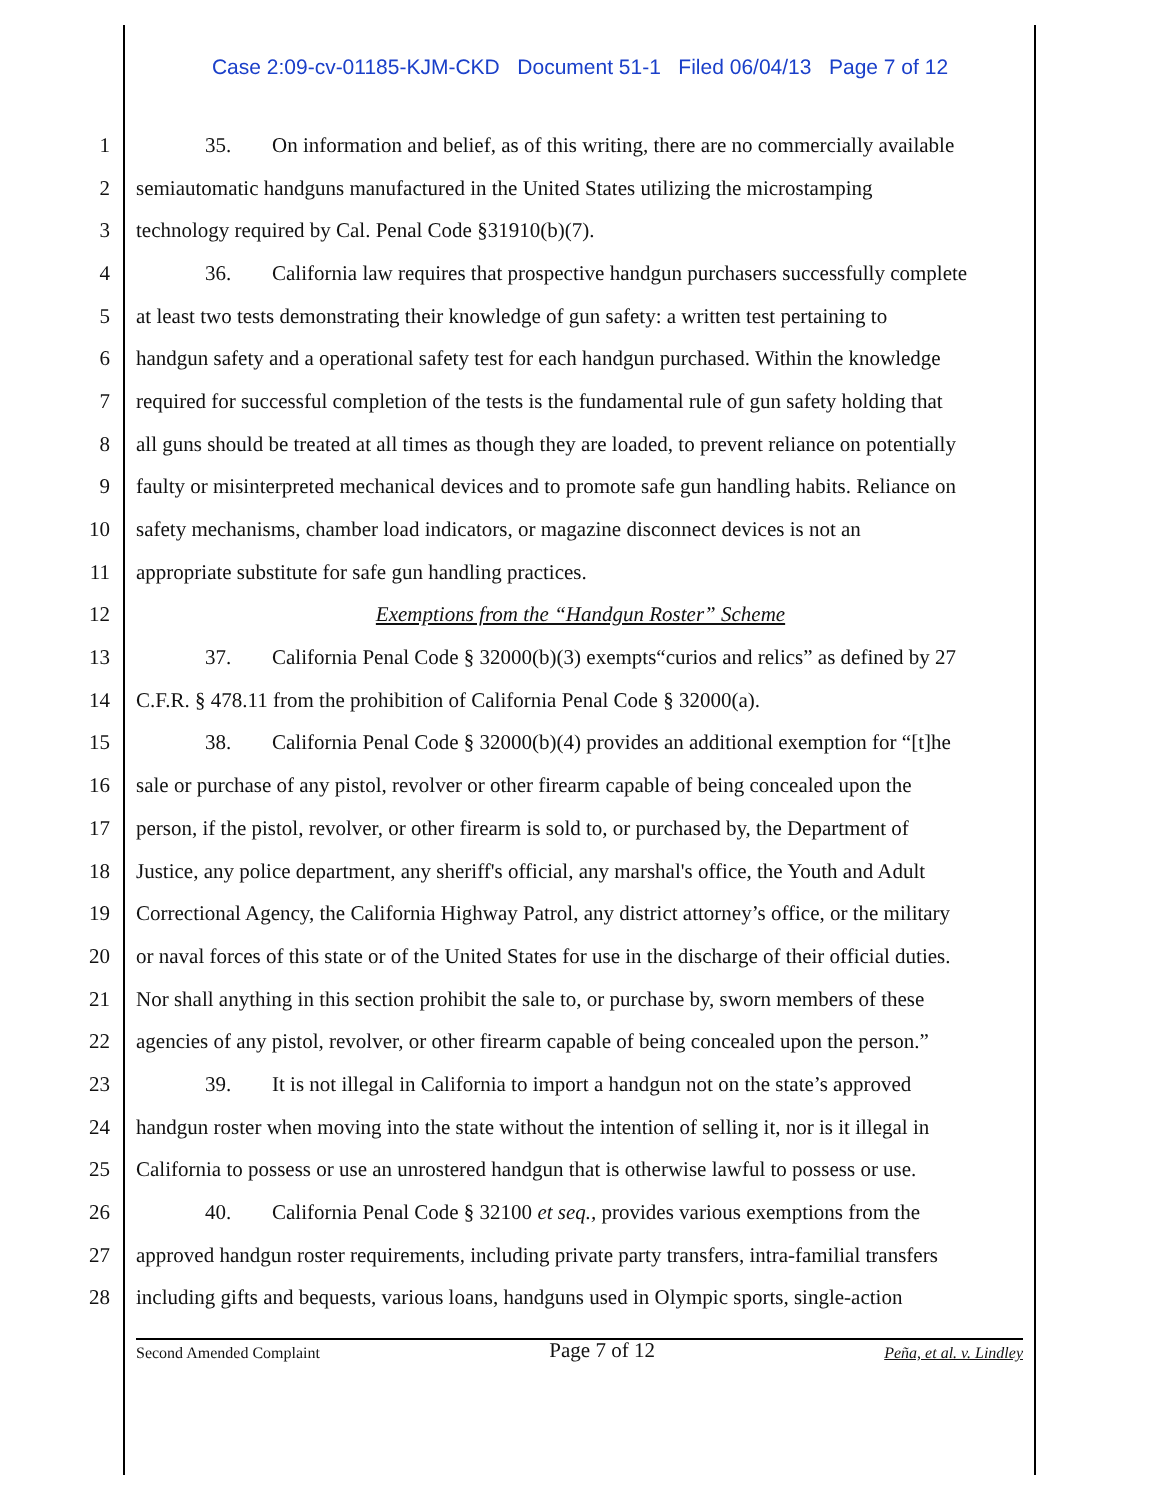Case 2:09-cv-01185-KJM-CKD Document 51-1 Filed 06/04/13 Page 7 of 12
1 35. On information and belief, as of this writing, there are no commercially available
2 semiautomatic handguns manufactured in the United States utilizing the microstamping
3 technology required by Cal. Penal Code §31910(b)(7).
4 36. California law requires that prospective handgun purchasers successfully complete
5 at least two tests demonstrating their knowledge of gun safety: a written test pertaining to
6 handgun safety and a operational safety test for each handgun purchased. Within the knowledge
7 required for successful completion of the tests is the fundamental rule of gun safety holding that
8 all guns should be treated at all times as though they are loaded, to prevent reliance on potentially
9 faulty or misinterpreted mechanical devices and to promote safe gun handling habits. Reliance on
10 safety mechanisms, chamber load indicators, or magazine disconnect devices is not an
11 appropriate substitute for safe gun handling practices.
12 Exemptions from the “Handgun Roster” Scheme
13 37. California Penal Code § 32000(b)(3) exempts“curios and relics” as defined by 27
14 C.F.R. § 478.11 from the prohibition of California Penal Code § 32000(a).
15 38. California Penal Code § 32000(b)(4) provides an additional exemption for “[t]he
16 sale or purchase of any pistol, revolver or other firearm capable of being concealed upon the
17 person, if the pistol, revolver, or other firearm is sold to, or purchased by, the Department of
18 Justice, any police department, any sheriff's official, any marshal's office, the Youth and Adult
19 Correctional Agency, the California Highway Patrol, any district attorney’s office, or the military
20 or naval forces of this state or of the United States for use in the discharge of their official duties.
21 Nor shall anything in this section prohibit the sale to, or purchase by, sworn members of these
22 agencies of any pistol, revolver, or other firearm capable of being concealed upon the person.”
23 39. It is not illegal in California to import a handgun not on the state’s approved
24 handgun roster when moving into the state without the intention of selling it, nor is it illegal in
25 California to possess or use an unrostered handgun that is otherwise lawful to possess or use.
26 40. California Penal Code § 32100 et seq., provides various exemptions from the
27 approved handgun roster requirements, including private party transfers, intra-familial transfers
28 including gifts and bequests, various loans, handguns used in Olympic sports, single-action
Second Amended Complaint Page 7 of 12 Peña, et al. v. Lindley